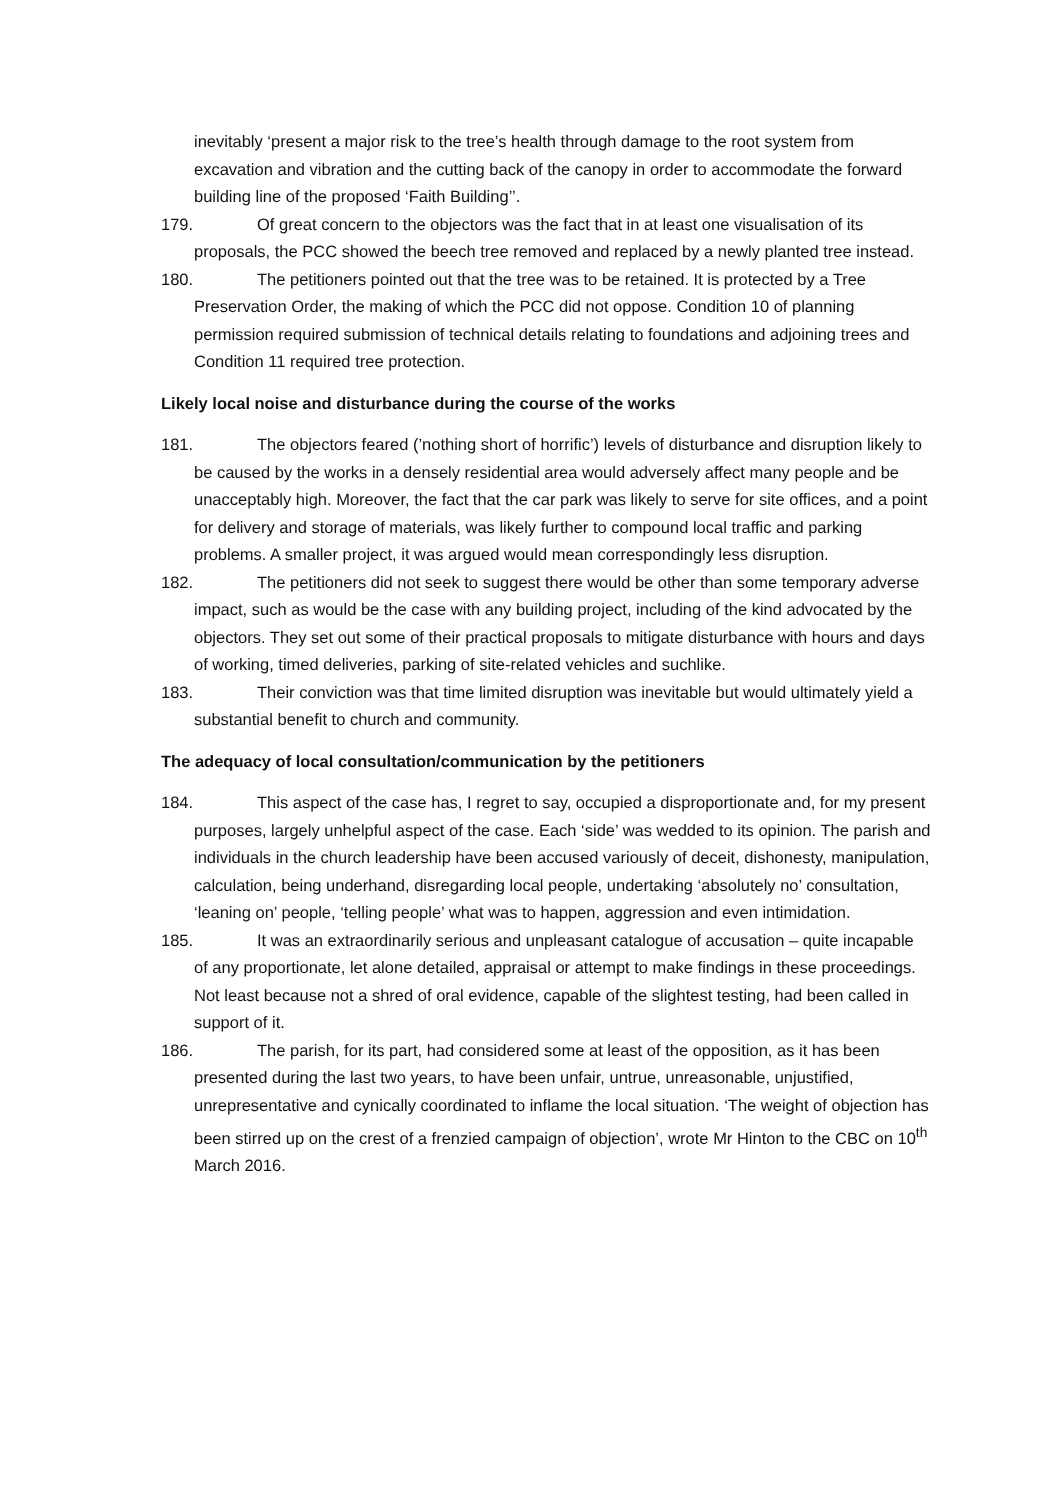inevitably ‘present a major risk to the tree’s health through damage to the root system from excavation and vibration and the cutting back of the canopy in order to accommodate the forward building line of the proposed ‘Faith Building’’.
179. Of great concern to the objectors was the fact that in at least one visualisation of its proposals, the PCC showed the beech tree removed and replaced by a newly planted tree instead.
180. The petitioners pointed out that the tree was to be retained. It is protected by a Tree Preservation Order, the making of which the PCC did not oppose. Condition 10 of planning permission required submission of technical details relating to foundations and adjoining trees and Condition 11 required tree protection.
Likely local noise and disturbance during the course of the works
181. The objectors feared (’nothing short of horrific’) levels of disturbance and disruption likely to be caused by the works in a densely residential area would adversely affect many people and be unacceptably high. Moreover, the fact that the car park was likely to serve for site offices, and a point for delivery and storage of materials, was likely further to compound local traffic and parking problems. A smaller project, it was argued would mean correspondingly less disruption.
182. The petitioners did not seek to suggest there would be other than some temporary adverse impact, such as would be the case with any building project, including of the kind advocated by the objectors. They set out some of their practical proposals to mitigate disturbance with hours and days of working, timed deliveries, parking of site-related vehicles and suchlike.
183. Their conviction was that time limited disruption was inevitable but would ultimately yield a substantial benefit to church and community.
The adequacy of local consultation/communication by the petitioners
184. This aspect of the case has, I regret to say, occupied a disproportionate and, for my present purposes, largely unhelpful aspect of the case. Each ‘side’ was wedded to its opinion. The parish and individuals in the church leadership have been accused variously of deceit, dishonesty, manipulation, calculation, being underhand, disregarding local people, undertaking ‘absolutely no’ consultation, ‘leaning on’ people, ‘telling people’ what was to happen, aggression and even intimidation.
185. It was an extraordinarily serious and unpleasant catalogue of accusation – quite incapable of any proportionate, let alone detailed, appraisal or attempt to make findings in these proceedings. Not least because not a shred of oral evidence, capable of the slightest testing, had been called in support of it.
186. The parish, for its part, had considered some at least of the opposition, as it has been presented during the last two years, to have been unfair, untrue, unreasonable, unjustified, unrepresentative and cynically coordinated to inflame the local situation. ‘The weight of objection has been stirred up on the crest of a frenzied campaign of objection’, wrote Mr Hinton to the CBC on 10<sup>th</sup> March 2016.